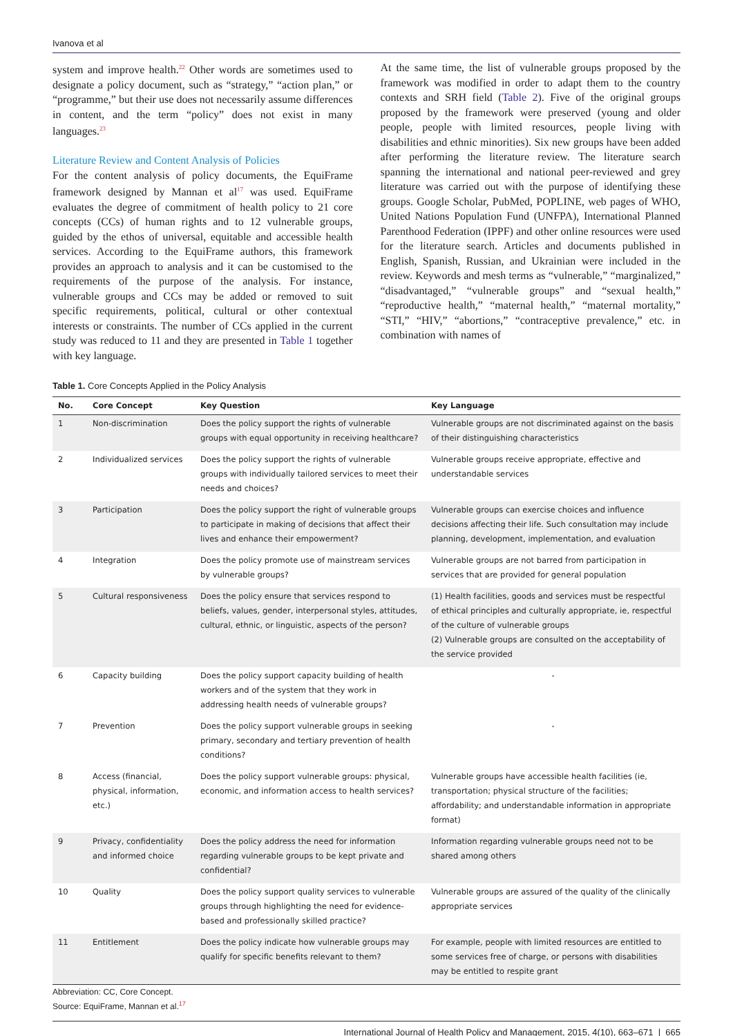Ivanova et al
system and improve health.<sup>22</sup> Other words are sometimes used to designate a policy document, such as “strategy,” “action plan,” or “programme,” but their use does not necessarily assume differences in content, and the term “policy” does not exist in many languages.<sup>23</sup>
Literature Review and Content Analysis of Policies
For the content analysis of policy documents, the EquiFrame framework designed by Mannan et al<sup>17</sup> was used. EquiFrame evaluates the degree of commitment of health policy to 21 core concepts (CCs) of human rights and to 12 vulnerable groups, guided by the ethos of universal, equitable and accessible health services. According to the EquiFrame authors, this framework provides an approach to analysis and it can be customised to the requirements of the purpose of the analysis. For instance, vulnerable groups and CCs may be added or removed to suit specific requirements, political, cultural or other contextual interests or constraints. The number of CCs applied in the current study was reduced to 11 and they are presented in Table 1 together with key language.
At the same time, the list of vulnerable groups proposed by the framework was modified in order to adapt them to the country contexts and SRH field (Table 2). Five of the original groups proposed by the framework were preserved (young and older people, people with limited resources, people living with disabilities and ethnic minorities). Six new groups have been added after performing the literature review. The literature search spanning the international and national peer-reviewed and grey literature was carried out with the purpose of identifying these groups. Google Scholar, PubMed, POPLINE, web pages of WHO, United Nations Population Fund (UNFPA), International Planned Parenthood Federation (IPPF) and other online resources were used for the literature search. Articles and documents published in English, Spanish, Russian, and Ukrainian were included in the review. Keywords and mesh terms as “vulnerable,” “marginalized,” “disadvantaged,” “vulnerable groups” and “sexual health,” “reproductive health,” “maternal health,” “maternal mortality,” “STI,” “HIV,” “abortions,” “contraceptive prevalence,” etc. in combination with names of
Table 1. Core Concepts Applied in the Policy Analysis
| No. | Core Concept | Key Question | Key Language |
| --- | --- | --- | --- |
| 1 | Non-discrimination | Does the policy support the rights of vulnerable groups with equal opportunity in receiving healthcare? | Vulnerable groups are not discriminated against on the basis of their distinguishing characteristics |
| 2 | Individualized services | Does the policy support the rights of vulnerable groups with individually tailored services to meet their needs and choices? | Vulnerable groups receive appropriate, effective and understandable services |
| 3 | Participation | Does the policy support the right of vulnerable groups to participate in making of decisions that affect their lives and enhance their empowerment? | Vulnerable groups can exercise choices and influence decisions affecting their life. Such consultation may include planning, development, implementation, and evaluation |
| 4 | Integration | Does the policy promote use of mainstream services by vulnerable groups? | Vulnerable groups are not barred from participation in services that are provided for general population |
| 5 | Cultural responsiveness | Does the policy ensure that services respond to beliefs, values, gender, interpersonal styles, attitudes, cultural, ethnic, or linguistic, aspects of the person? | (1) Health facilities, goods and services must be respectful of ethical principles and culturally appropriate, ie, respectful of the culture of vulnerable groups (2) Vulnerable groups are consulted on the acceptability of the service provided |
| 6 | Capacity building | Does the policy support capacity building of health workers and of the system that they work in addressing health needs of vulnerable groups? | - |
| 7 | Prevention | Does the policy support vulnerable groups in seeking primary, secondary and tertiary prevention of health conditions? | - |
| 8 | Access (financial, physical, information, etc.) | Does the policy support vulnerable groups: physical, economic, and information access to health services? | Vulnerable groups have accessible health facilities (ie, transportation; physical structure of the facilities; affordability; and understandable information in appropriate format) |
| 9 | Privacy, confidentiality and informed choice | Does the policy address the need for information regarding vulnerable groups to be kept private and confidential? | Information regarding vulnerable groups need not to be shared among others |
| 10 | Quality | Does the policy support quality services to vulnerable groups through highlighting the need for evidence-based and professionally skilled practice? | Vulnerable groups are assured of the quality of the clinically appropriate services |
| 11 | Entitlement | Does the policy indicate how vulnerable groups may qualify for specific benefits relevant to them? | For example, people with limited resources are entitled to some services free of charge, or persons with disabilities may be entitled to respite grant |
Abbreviation: CC, Core Concept.
Source: EquiFrame, Mannan et al.<sup>17</sup>
International Journal of Health Policy and Management, 2015, 4(10), 663–671 | 665